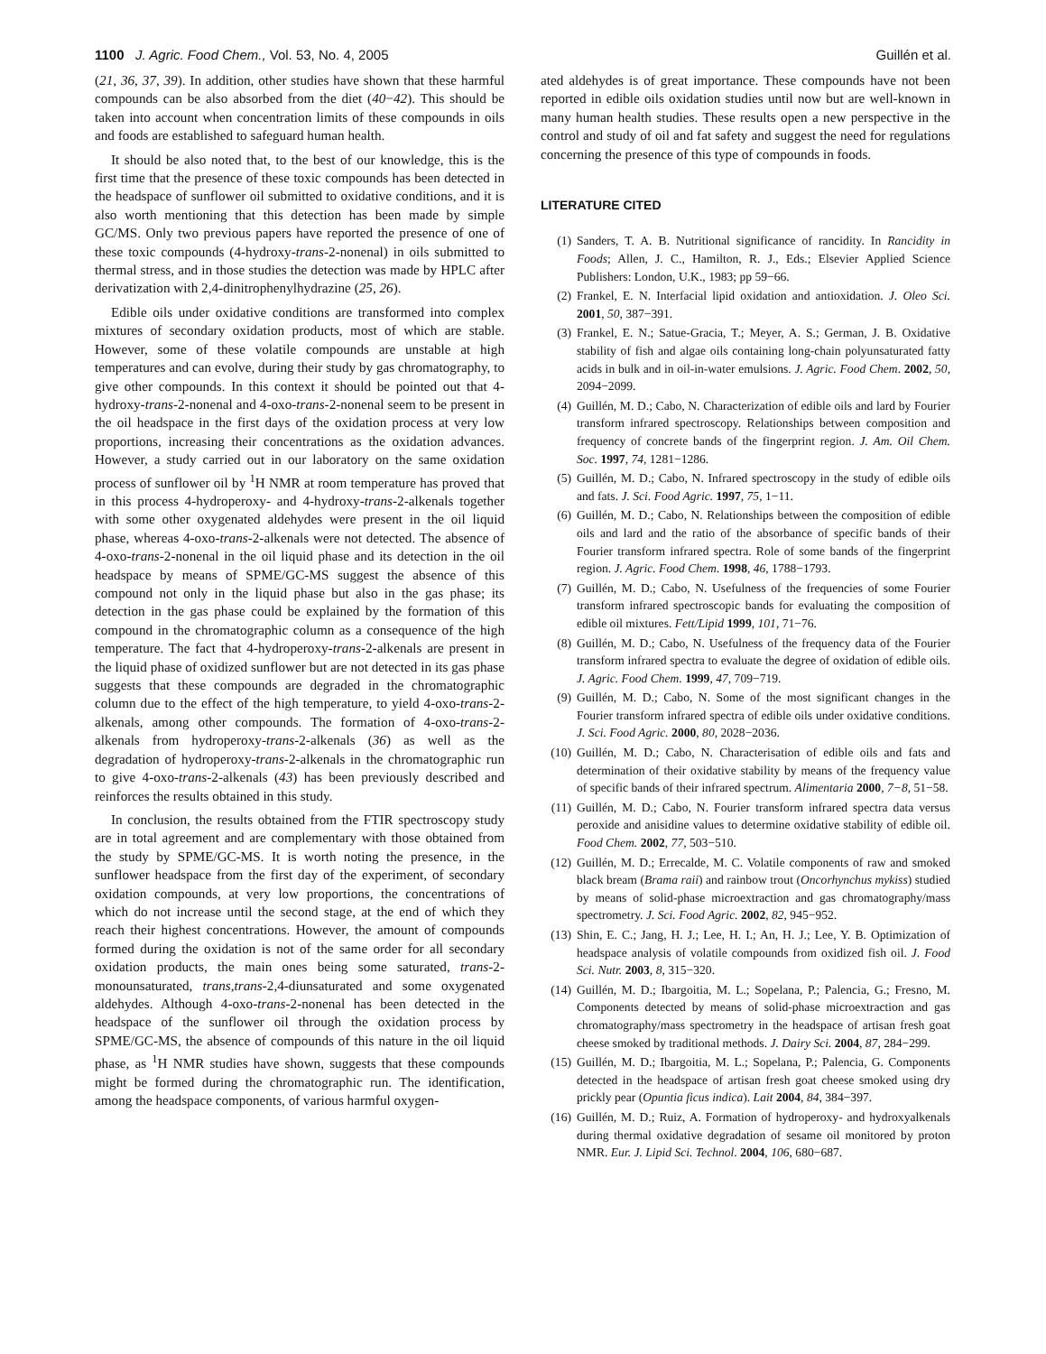1100 J. Agric. Food Chem., Vol. 53, No. 4, 2005 Guillén et al.
(21, 36, 37, 39). In addition, other studies have shown that these harmful compounds can be also absorbed from the diet (40−42). This should be taken into account when concentration limits of these compounds in oils and foods are established to safeguard human health.
It should be also noted that, to the best of our knowledge, this is the first time that the presence of these toxic compounds has been detected in the headspace of sunflower oil submitted to oxidative conditions, and it is also worth mentioning that this detection has been made by simple GC/MS. Only two previous papers have reported the presence of one of these toxic compounds (4-hydroxy-trans-2-nonenal) in oils submitted to thermal stress, and in those studies the detection was made by HPLC after derivatization with 2,4-dinitrophenylhydrazine (25, 26).
Edible oils under oxidative conditions are transformed into complex mixtures of secondary oxidation products, most of which are stable. However, some of these volatile compounds are unstable at high temperatures and can evolve, during their study by gas chromatography, to give other compounds. In this context it should be pointed out that 4-hydroxy-trans-2-nonenal and 4-oxo-trans-2-nonenal seem to be present in the oil headspace in the first days of the oxidation process at very low proportions, increasing their concentrations as the oxidation advances. However, a study carried out in our laboratory on the same oxidation process of sunflower oil by <sup>1</sup>H NMR at room temperature has proved that in this process 4-hydroperoxy- and 4-hydroxy-trans-2-alkenals together with some other oxygenated aldehydes were present in the oil liquid phase, whereas 4-oxo-trans-2-alkenals were not detected. The absence of 4-oxo-trans-2-nonenal in the oil liquid phase and its detection in the oil headspace by means of SPME/GC-MS suggest the absence of this compound not only in the liquid phase but also in the gas phase; its detection in the gas phase could be explained by the formation of this compound in the chromatographic column as a consequence of the high temperature. The fact that 4-hydroperoxy-trans-2-alkenals are present in the liquid phase of oxidized sunflower but are not detected in its gas phase suggests that these compounds are degraded in the chromatographic column due to the effect of the high temperature, to yield 4-oxo-trans-2-alkenals, among other compounds. The formation of 4-oxo-trans-2-alkenals from hydroperoxy-trans-2-alkenals (36) as well as the degradation of hydroperoxy-trans-2-alkenals in the chromatographic run to give 4-oxo-trans-2-alkenals (43) has been previously described and reinforces the results obtained in this study.
In conclusion, the results obtained from the FTIR spectroscopy study are in total agreement and are complementary with those obtained from the study by SPME/GC-MS. It is worth noting the presence, in the sunflower headspace from the first day of the experiment, of secondary oxidation compounds, at very low proportions, the concentrations of which do not increase until the second stage, at the end of which they reach their highest concentrations. However, the amount of compounds formed during the oxidation is not of the same order for all secondary oxidation products, the main ones being some saturated, trans-2-monounsaturated, trans,trans-2,4-diunsaturated and some oxygenated aldehydes. Although 4-oxo-trans-2-nonenal has been detected in the headspace of the sunflower oil through the oxidation process by SPME/GC-MS, the absence of compounds of this nature in the oil liquid phase, as <sup>1</sup>H NMR studies have shown, suggests that these compounds might be formed during the chromatographic run. The identification, among the headspace components, of various harmful oxygen-
ated aldehydes is of great importance. These compounds have not been reported in edible oils oxidation studies until now but are well-known in many human health studies. These results open a new perspective in the control and study of oil and fat safety and suggest the need for regulations concerning the presence of this type of compounds in foods.
LITERATURE CITED
(1) Sanders, T. A. B. Nutritional significance of rancidity. In Rancidity in Foods; Allen, J. C., Hamilton, R. J., Eds.; Elsevier Applied Science Publishers: London, U.K., 1983; pp 59−66.
(2) Frankel, E. N. Interfacial lipid oxidation and antioxidation. J. Oleo Sci. 2001, 50, 387−391.
(3) Frankel, E. N.; Satue-Gracia, T.; Meyer, A. S.; German, J. B. Oxidative stability of fish and algae oils containing long-chain polyunsaturated fatty acids in bulk and in oil-in-water emulsions. J. Agric. Food Chem. 2002, 50, 2094−2099.
(4) Guillén, M. D.; Cabo, N. Characterization of edible oils and lard by Fourier transform infrared spectroscopy. Relationships between composition and frequency of concrete bands of the fingerprint region. J. Am. Oil Chem. Soc. 1997, 74, 1281−1286.
(5) Guillén, M. D.; Cabo, N. Infrared spectroscopy in the study of edible oils and fats. J. Sci. Food Agric. 1997, 75, 1−11.
(6) Guillén, M. D.; Cabo, N. Relationships between the composition of edible oils and lard and the ratio of the absorbance of specific bands of their Fourier transform infrared spectra. Role of some bands of the fingerprint region. J. Agric. Food Chem. 1998, 46, 1788−1793.
(7) Guillén, M. D.; Cabo, N. Usefulness of the frequencies of some Fourier transform infrared spectroscopic bands for evaluating the composition of edible oil mixtures. Fett/Lipid 1999, 101, 71−76.
(8) Guillén, M. D.; Cabo, N. Usefulness of the frequency data of the Fourier transform infrared spectra to evaluate the degree of oxidation of edible oils. J. Agric. Food Chem. 1999, 47, 709−719.
(9) Guillén, M. D.; Cabo, N. Some of the most significant changes in the Fourier transform infrared spectra of edible oils under oxidative conditions. J. Sci. Food Agric. 2000, 80, 2028−2036.
(10) Guillén, M. D.; Cabo, N. Characterisation of edible oils and fats and determination of their oxidative stability by means of the frequency value of specific bands of their infrared spectrum. Alimentaria 2000, 7−8, 51−58.
(11) Guillén, M. D.; Cabo, N. Fourier transform infrared spectra data versus peroxide and anisidine values to determine oxidative stability of edible oil. Food Chem. 2002, 77, 503−510.
(12) Guillén, M. D.; Errecalde, M. C. Volatile components of raw and smoked black bream (Brama raii) and rainbow trout (Oncorhynchus mykiss) studied by means of solid-phase microextraction and gas chromatography/mass spectrometry. J. Sci. Food Agric. 2002, 82, 945−952.
(13) Shin, E. C.; Jang, H. J.; Lee, H. I.; An, H. J.; Lee, Y. B. Optimization of headspace analysis of volatile compounds from oxidized fish oil. J. Food Sci. Nutr. 2003, 8, 315−320.
(14) Guillén, M. D.; Ibargoitia, M. L.; Sopelana, P.; Palencia, G.; Fresno, M. Components detected by means of solid-phase microextraction and gas chromatography/mass spectrometry in the headspace of artisan fresh goat cheese smoked by traditional methods. J. Dairy Sci. 2004, 87, 284−299.
(15) Guillén, M. D.; Ibargoitia, M. L.; Sopelana, P.; Palencia, G. Components detected in the headspace of artisan fresh goat cheese smoked using dry prickly pear (Opuntia ficus indica). Lait 2004, 84, 384−397.
(16) Guillén, M. D.; Ruiz, A. Formation of hydroperoxy- and hydroxyalkenals during thermal oxidative degradation of sesame oil monitored by proton NMR. Eur. J. Lipid Sci. Technol. 2004, 106, 680−687.